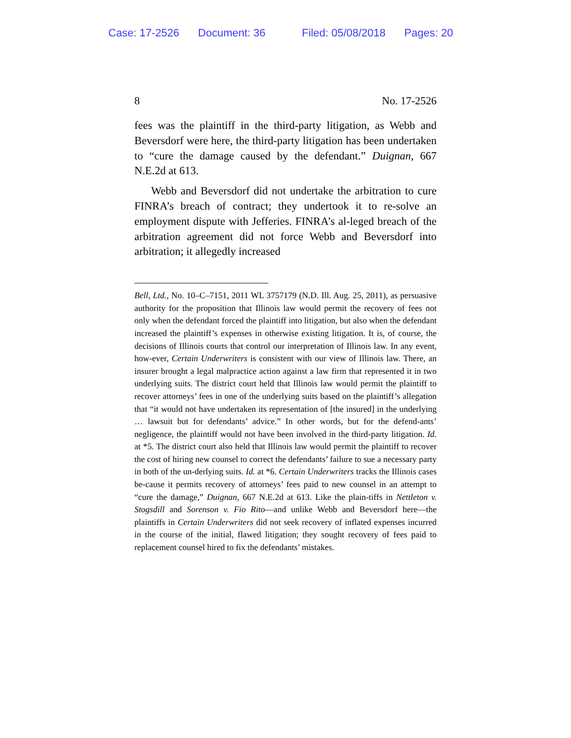Case: 17-2526 Document: 36 Filed: 05/08/2018 Pages: 20
8 No. 17-2526
fees was the plaintiff in the third-party litigation, as Webb and Beversdorf were here, the third-party litigation has been undertaken to “cure the damage caused by the defendant.” Duignan, 667 N.E.2d at 613.
Webb and Beversdorf did not undertake the arbitration to cure FINRA’s breach of contract; they undertook it to re-solve an employment dispute with Jefferies. FINRA’s al-leged breach of the arbitration agreement did not force Webb and Beversdorf into arbitration; it allegedly increased
Bell, Ltd., No. 10–C–7151, 2011 WL 3757179 (N.D. Ill. Aug. 25, 2011), as persuasive authority for the proposition that Illinois law would permit the recovery of fees not only when the defendant forced the plaintiff into litigation, but also when the defendant increased the plaintiff’s expenses in otherwise existing litigation. It is, of course, the decisions of Illinois courts that control our interpretation of Illinois law. In any event, how-ever, Certain Underwriters is consistent with our view of Illinois law. There, an insurer brought a legal malpractice action against a law firm that represented it in two underlying suits. The district court held that Illinois law would permit the plaintiff to recover attorneys’ fees in one of the underlying suits based on the plaintiff’s allegation that “it would not have undertaken its representation of [the insured] in the underlying … lawsuit but for defendants’ advice.” In other words, but for the defend-ants’ negligence, the plaintiff would not have been involved in the third-party litigation. Id. at *5. The district court also held that Illinois law would permit the plaintiff to recover the cost of hiring new counsel to correct the defendants’ failure to sue a necessary party in both of the un-derlying suits. Id. at *6. Certain Underwriters tracks the Illinois cases be-cause it permits recovery of attorneys’ fees paid to new counsel in an attempt to “cure the damage,” Duignan, 667 N.E.2d at 613. Like the plain-tiffs in Nettleton v. Stogsdill and Sorenson v. Fio Rito—and unlike Webb and Beversdorf here—the plaintiffs in Certain Underwriters did not seek recovery of inflated expenses incurred in the course of the initial, flawed litigation; they sought recovery of fees paid to replacement counsel hired to fix the defendants’ mistakes.